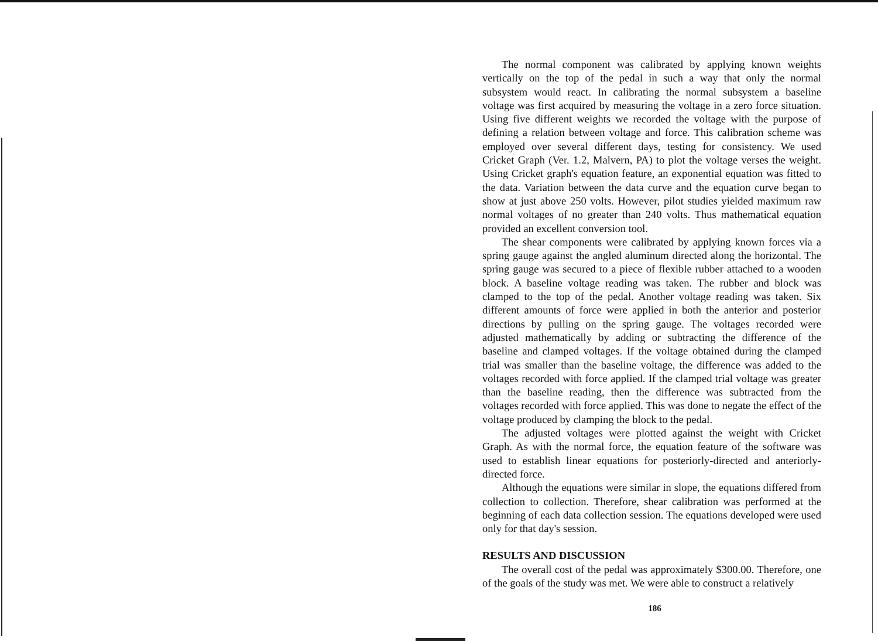The normal component was calibrated by applying known weights vertically on the top of the pedal in such a way that only the normal subsystem would react. In calibrating the normal subsystem a baseline voltage was first acquired by measuring the voltage in a zero force situation. Using five different weights we recorded the voltage with the purpose of defining a relation between voltage and force. This calibration scheme was employed over several different days, testing for consistency. We used Cricket Graph (Ver. 1.2, Malvern, PA) to plot the voltage verses the weight. Using Cricket graph's equation feature, an exponential equation was fitted to the data. Variation between the data curve and the equation curve began to show at just above 250 volts. However, pilot studies yielded maximum raw normal voltages of no greater than 240 volts. Thus mathematical equation provided an excellent conversion tool.
The shear components were calibrated by applying known forces via a spring gauge against the angled aluminum directed along the horizontal. The spring gauge was secured to a piece of flexible rubber attached to a wooden block. A baseline voltage reading was taken. The rubber and block was clamped to the top of the pedal. Another voltage reading was taken. Six different amounts of force were applied in both the anterior and posterior directions by pulling on the spring gauge. The voltages recorded were adjusted mathematically by adding or subtracting the difference of the baseline and clamped voltages. If the voltage obtained during the clamped trial was smaller than the baseline voltage, the difference was added to the voltages recorded with force applied. If the clamped trial voltage was greater than the baseline reading, then the difference was subtracted from the voltages recorded with force applied. This was done to negate the effect of the voltage produced by clamping the block to the pedal.
The adjusted voltages were plotted against the weight with Cricket Graph. As with the normal force, the equation feature of the software was used to establish linear equations for posteriorly-directed and anteriorly-directed force.
Although the equations were similar in slope, the equations differed from collection to collection. Therefore, shear calibration was performed at the beginning of each data collection session. The equations developed were used only for that day's session.
RESULTS AND DISCUSSION
The overall cost of the pedal was approximately $300.00. Therefore, one of the goals of the study was met. We were able to construct a relatively
186